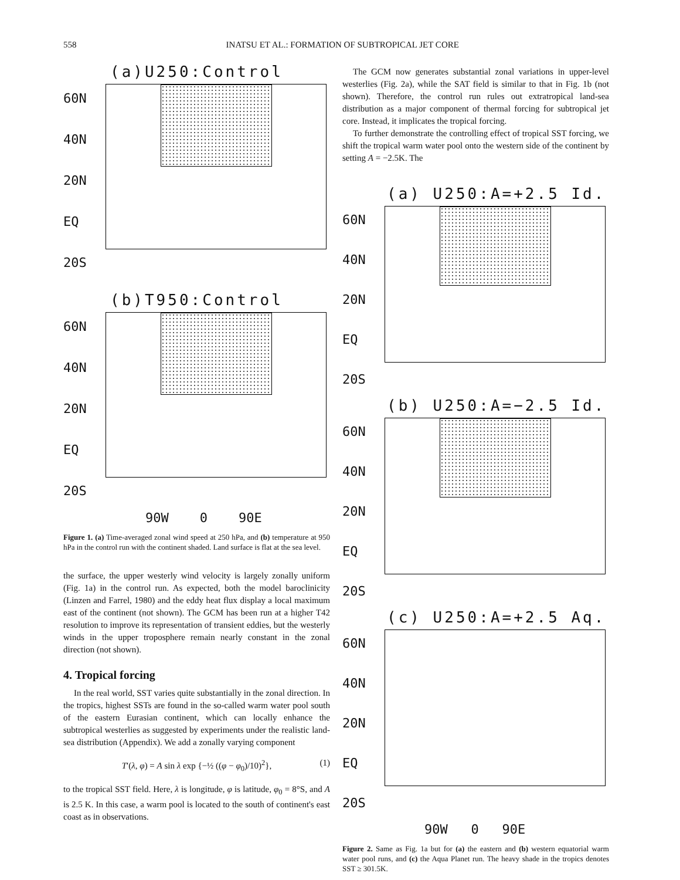558 INATSU ET AL.: FORMATION OF SUBTROPICAL JET CORE
(a)U250:Control
60N
40N
20N
EQ
20S
(b)T950:Control
60N
40N
20N
EQ
20S
90W 0 90E
Figure 1. (a) Time-averaged zonal wind speed at 250 hPa, and (b) temperature at 950 hPa in the control run with the continent shaded. Land surface is flat at the sea level.
the surface, the upper westerly wind velocity is largely zonally uniform (Fig. 1a) in the control run. As expected, both the model baroclinicity (Linzen and Farrel, 1980) and the eddy heat flux display a local maximum east of the continent (not shown). The GCM has been run at a higher T42 resolution to improve its representation of transient eddies, but the westerly winds in the upper troposphere remain nearly constant in the zonal direction (not shown).
4. Tropical forcing
In the real world, SST varies quite substantially in the zonal direction. In the tropics, highest SSTs are found in the so-called warm water pool south of the eastern Eurasian continent, which can locally enhance the subtropical westerlies as suggested by experiments under the realistic land-sea distribution (Appendix). We add a zonally varying component
T′(λ, φ) = A sin λ exp {−½ ((φ − φ<sub>0</sub>)/10)<sup>2</sup>}, (1)
to the tropical SST field. Here, λ is longitude, φ is latitude, φ<sub>0</sub> = 8°S, and A is 2.5 K. In this case, a warm pool is located to the south of continent's east coast as in observations.
The GCM now generates substantial zonal variations in upper-level westerlies (Fig. 2a), while the SAT field is similar to that in Fig. 1b (not shown). Therefore, the control run rules out extratropical land-sea distribution as a major component of thermal forcing for subtropical jet core. Instead, it implicates the tropical forcing.
To further demonstrate the controlling effect of tropical SST forcing, we shift the tropical warm water pool onto the western side of the continent by setting A = −2.5K. The
(a) U250:A=+2.5 Id.
60N
40N
20N
EQ
20S
(b) U250:A=−2.5 Id.
60N
40N
20N
EQ
20S
(c) U250:A=+2.5 Aq.
60N
40N
20N
EQ
20S
90W 0 90E
Figure 2. Same as Fig. 1a but for (a) the eastern and (b) western equatorial warm water pool runs, and (c) the Aqua Planet run. The heavy shade in the tropics denotes SST ≥ 301.5K.